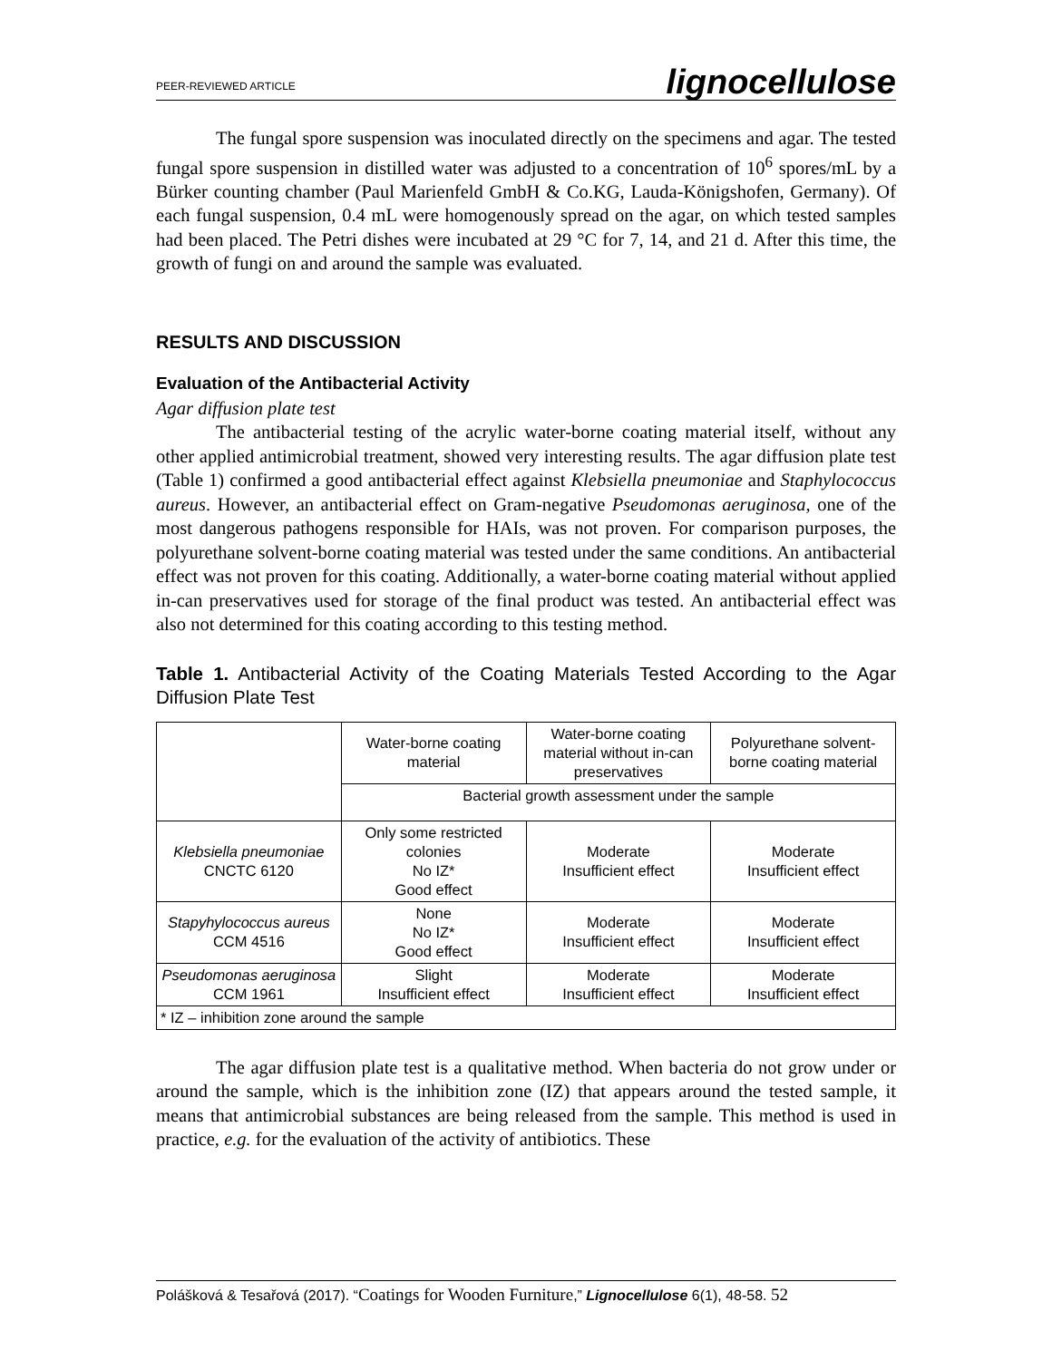PEER-REVIEWED ARTICLE lignocellulose
The fungal spore suspension was inoculated directly on the specimens and agar. The tested fungal spore suspension in distilled water was adjusted to a concentration of 10<sup>6</sup> spores/mL by a Bürker counting chamber (Paul Marienfeld GmbH & Co.KG, Lauda-Königshofen, Germany). Of each fungal suspension, 0.4 mL were homogenously spread on the agar, on which tested samples had been placed. The Petri dishes were incubated at 29 °C for 7, 14, and 21 d. After this time, the growth of fungi on and around the sample was evaluated.
RESULTS AND DISCUSSION
Evaluation of the Antibacterial Activity
Agar diffusion plate test
The antibacterial testing of the acrylic water-borne coating material itself, without any other applied antimicrobial treatment, showed very interesting results. The agar diffusion plate test (Table 1) confirmed a good antibacterial effect against Klebsiella pneumoniae and Staphylococcus aureus. However, an antibacterial effect on Gram-negative Pseudomonas aeruginosa, one of the most dangerous pathogens responsible for HAIs, was not proven. For comparison purposes, the polyurethane solvent-borne coating material was tested under the same conditions. An antibacterial effect was not proven for this coating. Additionally, a water-borne coating material without applied in-can preservatives used for storage of the final product was tested. An antibacterial effect was also not determined for this coating according to this testing method.
Table 1. Antibacterial Activity of the Coating Materials Tested According to the Agar Diffusion Plate Test
| | Water-borne coating material | Water-borne coating material without in-can preservatives | Polyurethane solvent-borne coating material |
| | Bacterial growth assessment under the sample | | |
| Klebsiella pneumoniae CNCTC 6120 | Only some restricted colonies No IZ* Good effect | Moderate Insufficient effect | Moderate Insufficient effect |
| Stapyhylococcus aureus CCM 4516 | None No IZ* Good effect | Moderate Insufficient effect | Moderate Insufficient effect |
| Pseudomonas aeruginosa CCM 1961 | Slight Insufficient effect | Moderate Insufficient effect | Moderate Insufficient effect |
| * IZ – inhibition zone around the sample | | | |
The agar diffusion plate test is a qualitative method. When bacteria do not grow under or around the sample, which is the inhibition zone (IZ) that appears around the tested sample, it means that antimicrobial substances are being released from the sample. This method is used in practice, e.g. for the evaluation of the activity of antibiotics. These
Polášková & Tesařová (2017). “Coatings for Wooden Furniture,” Lignocellulose 6(1), 48-58. 52